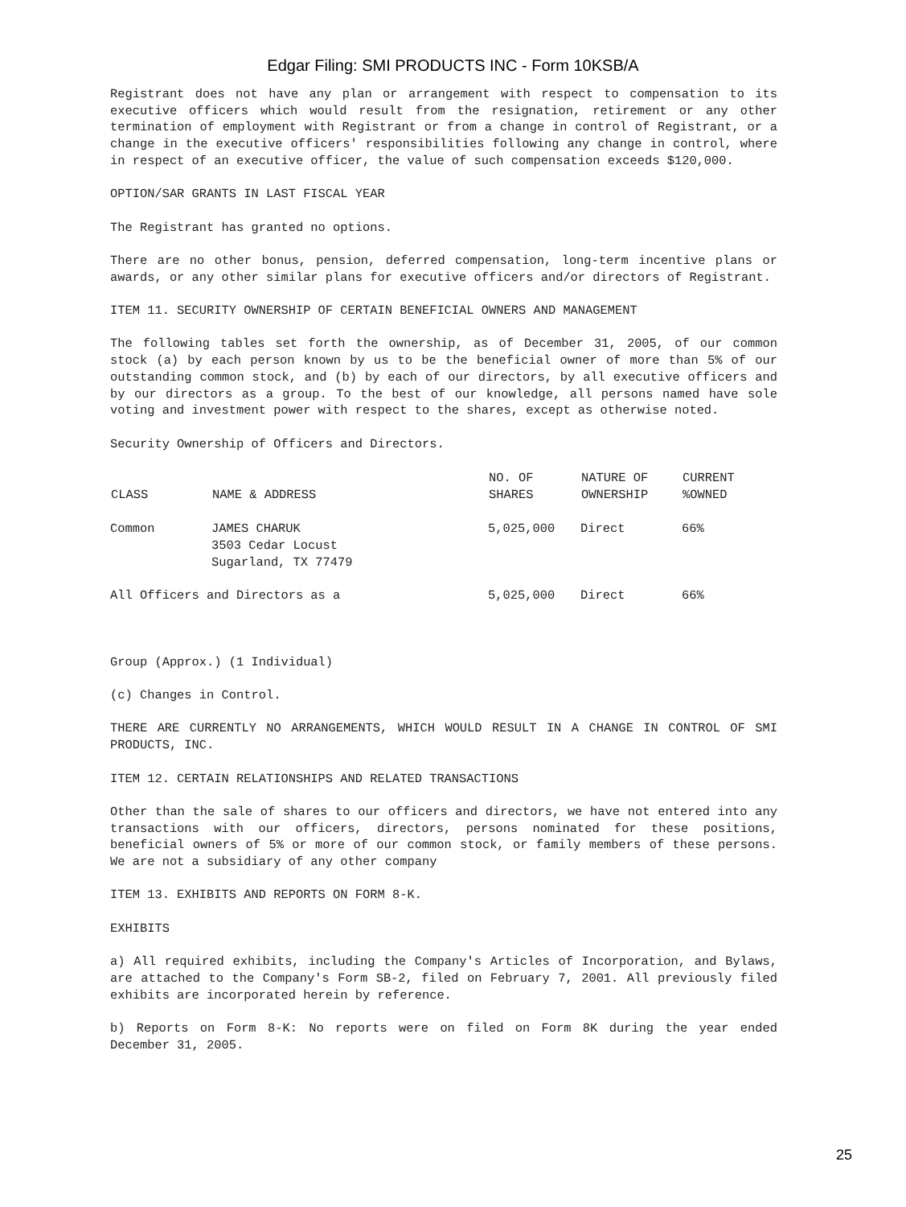Edgar Filing: SMI PRODUCTS INC - Form 10KSB/A
Registrant does not have any plan or arrangement with respect to compensation to its executive officers which would result from the resignation, retirement or any other termination of employment with Registrant or from a change in control of Registrant, or a change in the executive officers' responsibilities following any change in control, where in respect of an executive officer, the value of such compensation exceeds $120,000.
OPTION/SAR GRANTS IN LAST FISCAL YEAR
The Registrant has granted no options.
There are no other bonus, pension, deferred compensation, long-term incentive plans or awards, or any other similar plans for executive officers and/or directors of Registrant.
ITEM 11. SECURITY OWNERSHIP OF CERTAIN BENEFICIAL OWNERS AND MANAGEMENT
The following tables set forth the ownership, as of December 31, 2005, of our common stock (a) by each person known by us to be the beneficial owner of more than 5% of our outstanding common stock, and (b) by each of our directors, by all executive officers and by our directors as a group. To the best of our knowledge, all persons named have sole voting and investment power with respect to the shares, except as otherwise noted.
Security Ownership of Officers and Directors.
| CLASS | NAME & ADDRESS | NO. OF SHARES | NATURE OF OWNERSHIP | CURRENT %OWNED |
| --- | --- | --- | --- | --- |
| Common | JAMES CHARUK 3503 Cedar Locust Sugarland, TX 77479 | 5,025,000 | Direct | 66% |
| All Officers and Directors as a | | 5,025,000 | Direct | 66% |
Group (Approx.) (1 Individual)
(c) Changes in Control.
THERE ARE CURRENTLY NO ARRANGEMENTS, WHICH WOULD RESULT IN A CHANGE IN CONTROL OF SMI PRODUCTS, INC.
ITEM 12. CERTAIN RELATIONSHIPS AND RELATED TRANSACTIONS
Other than the sale of shares to our officers and directors, we have not entered into any transactions with our officers, directors, persons nominated for these positions, beneficial owners of 5% or more of our common stock, or family members of these persons. We are not a subsidiary of any other company
ITEM 13. EXHIBITS AND REPORTS ON FORM 8-K.
EXHIBITS
a) All required exhibits, including the Company's Articles of Incorporation, and Bylaws, are attached to the Company's Form SB-2, filed on February 7, 2001. All previously filed exhibits are incorporated herein by reference.
b) Reports on Form 8-K: No reports were on filed on Form 8K during the year ended December 31, 2005.
25